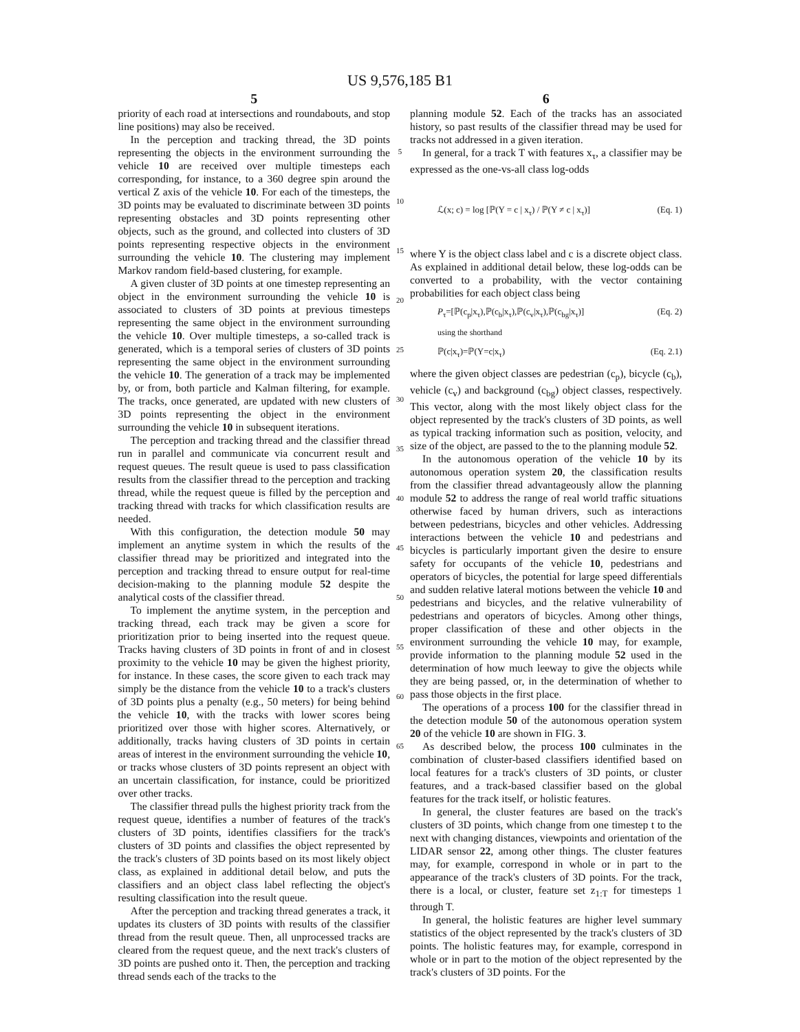US 9,576,185 B1
5
priority of each road at intersections and roundabouts, and stop line positions) may also be received.
In the perception and tracking thread, the 3D points representing the objects in the environment surrounding the vehicle 10 are received over multiple timesteps each corresponding, for instance, to a 360 degree spin around the vertical Z axis of the vehicle 10. For each of the timesteps, the 3D points may be evaluated to discriminate between 3D points representing obstacles and 3D points representing other objects, such as the ground, and collected into clusters of 3D points representing respective objects in the environment surrounding the vehicle 10. The clustering may implement Markov random field-based clustering, for example.
A given cluster of 3D points at one timestep representing an object in the environment surrounding the vehicle 10 is associated to clusters of 3D points at previous timesteps representing the same object in the environment surrounding the vehicle 10. Over multiple timesteps, a so-called track is generated, which is a temporal series of clusters of 3D points representing the same object in the environment surrounding the vehicle 10. The generation of a track may be implemented by, or from, both particle and Kalman filtering, for example. The tracks, once generated, are updated with new clusters of 3D points representing the object in the environment surrounding the vehicle 10 in subsequent iterations.
The perception and tracking thread and the classifier thread run in parallel and communicate via concurrent result and request queues. The result queue is used to pass classification results from the classifier thread to the perception and tracking thread, while the request queue is filled by the perception and tracking thread with tracks for which classification results are needed.
With this configuration, the detection module 50 may implement an anytime system in which the results of the classifier thread may be prioritized and integrated into the perception and tracking thread to ensure output for real-time decision-making to the planning module 52 despite the analytical costs of the classifier thread.
To implement the anytime system, in the perception and tracking thread, each track may be given a score for prioritization prior to being inserted into the request queue. Tracks having clusters of 3D points in front of and in closest proximity to the vehicle 10 may be given the highest priority, for instance. In these cases, the score given to each track may simply be the distance from the vehicle 10 to a track's clusters of 3D points plus a penalty (e.g., 50 meters) for being behind the vehicle 10, with the tracks with lower scores being prioritized over those with higher scores. Alternatively, or additionally, tracks having clusters of 3D points in certain areas of interest in the environment surrounding the vehicle 10, or tracks whose clusters of 3D points represent an object with an uncertain classification, for instance, could be prioritized over other tracks.
The classifier thread pulls the highest priority track from the request queue, identifies a number of features of the track's clusters of 3D points, identifies classifiers for the track's clusters of 3D points and classifies the object represented by the track's clusters of 3D points based on its most likely object class, as explained in additional detail below, and puts the classifiers and an object class label reflecting the object's resulting classification into the result queue.
After the perception and tracking thread generates a track, it updates its clusters of 3D points with results of the classifier thread from the result queue. Then, all unprocessed tracks are cleared from the request queue, and the next track's clusters of 3D points are pushed onto it. Then, the perception and tracking thread sends each of the tracks to the
5
10
15
20
25
30
35
40
45
50
55
60
65
6
planning module 52. Each of the tracks has an associated history, so past results of the classifier thread may be used for tracks not addressed in a given iteration.
In general, for a track T with features x<sub>τ</sub>, a classifier may be expressed as the one-vs-all class log-odds
ℒ(x; c) = log [ℙ(Y = c | x<sub>τ</sub>) / ℙ(Y ≠ c | x<sub>τ</sub>)] (Eq. 1)
where Y is the object class label and c is a discrete object class. As explained in additional detail below, these log-odds can be converted to a probability, with the vector containing probabilities for each object class being
P<sub>τ</sub>=[ℙ(c<sub>p</sub>|x<sub>τ</sub>),ℙ(c<sub>b</sub>|x<sub>τ</sub>),ℙ(c<sub>v</sub>|x<sub>τ</sub>),ℙ(c<sub>bg</sub>|x<sub>τ</sub>)] (Eq. 2)
using the shorthand
ℙ(c|x<sub>τ</sub>)=ℙ(Y=c|x<sub>τ</sub>) (Eq. 2.1)
where the given object classes are pedestrian (c<sub>p</sub>), bicycle (c<sub>b</sub>), vehicle (c<sub>v</sub>) and background (c<sub>bg</sub>) object classes, respectively. This vector, along with the most likely object class for the object represented by the track's clusters of 3D points, as well as typical tracking information such as position, velocity, and size of the object, are passed to the to the planning module 52.
In the autonomous operation of the vehicle 10 by its autonomous operation system 20, the classification results from the classifier thread advantageously allow the planning module 52 to address the range of real world traffic situations otherwise faced by human drivers, such as interactions between pedestrians, bicycles and other vehicles. Addressing interactions between the vehicle 10 and pedestrians and bicycles is particularly important given the desire to ensure safety for occupants of the vehicle 10, pedestrians and operators of bicycles, the potential for large speed differentials and sudden relative lateral motions between the vehicle 10 and pedestrians and bicycles, and the relative vulnerability of pedestrians and operators of bicycles. Among other things, proper classification of these and other objects in the environment surrounding the vehicle 10 may, for example, provide information to the planning module 52 used in the determination of how much leeway to give the objects while they are being passed, or, in the determination of whether to pass those objects in the first place.
The operations of a process 100 for the classifier thread in the detection module 50 of the autonomous operation system 20 of the vehicle 10 are shown in FIG. 3.
As described below, the process 100 culminates in the combination of cluster-based classifiers identified based on local features for a track's clusters of 3D points, or cluster features, and a track-based classifier based on the global features for the track itself, or holistic features.
In general, the cluster features are based on the track's clusters of 3D points, which change from one timestep t to the next with changing distances, viewpoints and orientation of the LIDAR sensor 22, among other things. The cluster features may, for example, correspond in whole or in part to the appearance of the track's clusters of 3D points. For the track, there is a local, or cluster, feature set z<sub>1:T</sub> for timesteps 1 through T.
In general, the holistic features are higher level summary statistics of the object represented by the track's clusters of 3D points. The holistic features may, for example, correspond in whole or in part to the motion of the object represented by the track's clusters of 3D points. For the